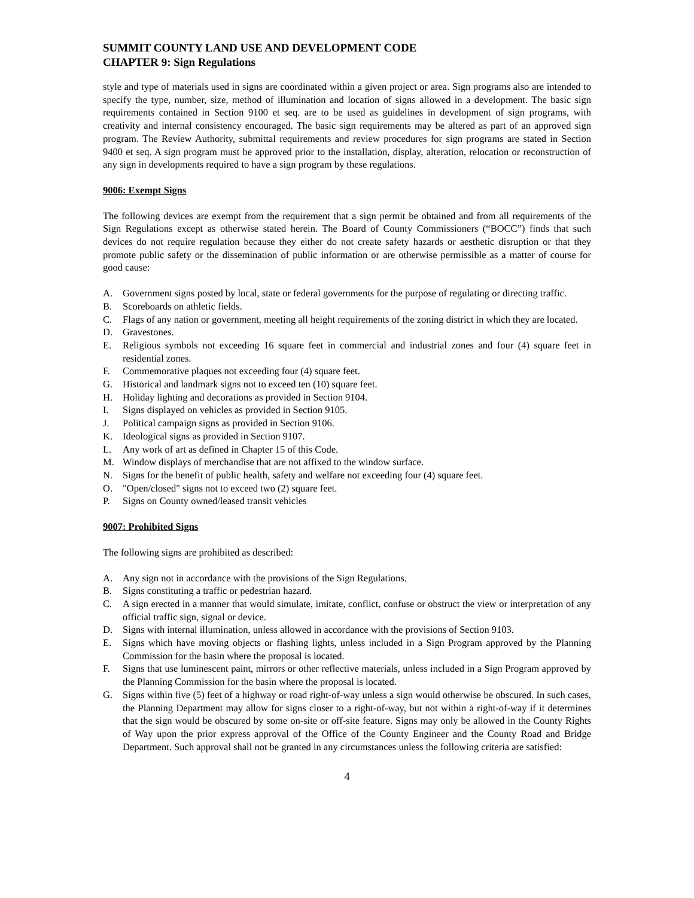SUMMIT COUNTY LAND USE AND DEVELOPMENT CODE
CHAPTER 9: Sign Regulations
style and type of materials used in signs are coordinated within a given project or area. Sign programs also are intended to specify the type, number, size, method of illumination and location of signs allowed in a development. The basic sign requirements contained in Section 9100 et seq. are to be used as guidelines in development of sign programs, with creativity and internal consistency encouraged. The basic sign requirements may be altered as part of an approved sign program. The Review Authority, submittal requirements and review procedures for sign programs are stated in Section 9400 et seq. A sign program must be approved prior to the installation, display, alteration, relocation or reconstruction of any sign in developments required to have a sign program by these regulations.
9006: Exempt Signs
The following devices are exempt from the requirement that a sign permit be obtained and from all requirements of the Sign Regulations except as otherwise stated herein. The Board of County Commissioners (“BOCC”) finds that such devices do not require regulation because they either do not create safety hazards or aesthetic disruption or that they promote public safety or the dissemination of public information or are otherwise permissible as a matter of course for good cause:
A. Government signs posted by local, state or federal governments for the purpose of regulating or directing traffic.
B. Scoreboards on athletic fields.
C. Flags of any nation or government, meeting all height requirements of the zoning district in which they are located.
D. Gravestones.
E. Religious symbols not exceeding 16 square feet in commercial and industrial zones and four (4) square feet in residential zones.
F. Commemorative plaques not exceeding four (4) square feet.
G. Historical and landmark signs not to exceed ten (10) square feet.
H. Holiday lighting and decorations as provided in Section 9104.
I. Signs displayed on vehicles as provided in Section 9105.
J. Political campaign signs as provided in Section 9106.
K. Ideological signs as provided in Section 9107.
L. Any work of art as defined in Chapter 15 of this Code.
M. Window displays of merchandise that are not affixed to the window surface.
N. Signs for the benefit of public health, safety and welfare not exceeding four (4) square feet.
O. "Open/closed" signs not to exceed two (2) square feet.
P. Signs on County owned/leased transit vehicles
9007: Prohibited Signs
The following signs are prohibited as described:
A. Any sign not in accordance with the provisions of the Sign Regulations.
B. Signs constituting a traffic or pedestrian hazard.
C. A sign erected in a manner that would simulate, imitate, conflict, confuse or obstruct the view or interpretation of any official traffic sign, signal or device.
D. Signs with internal illumination, unless allowed in accordance with the provisions of Section 9103.
E. Signs which have moving objects or flashing lights, unless included in a Sign Program approved by the Planning Commission for the basin where the proposal is located.
F. Signs that use luminescent paint, mirrors or other reflective materials, unless included in a Sign Program approved by the Planning Commission for the basin where the proposal is located.
G. Signs within five (5) feet of a highway or road right-of-way unless a sign would otherwise be obscured. In such cases, the Planning Department may allow for signs closer to a right-of-way, but not within a right-of-way if it determines that the sign would be obscured by some on-site or off-site feature. Signs may only be allowed in the County Rights of Way upon the prior express approval of the Office of the County Engineer and the County Road and Bridge Department. Such approval shall not be granted in any circumstances unless the following criteria are satisfied:
4